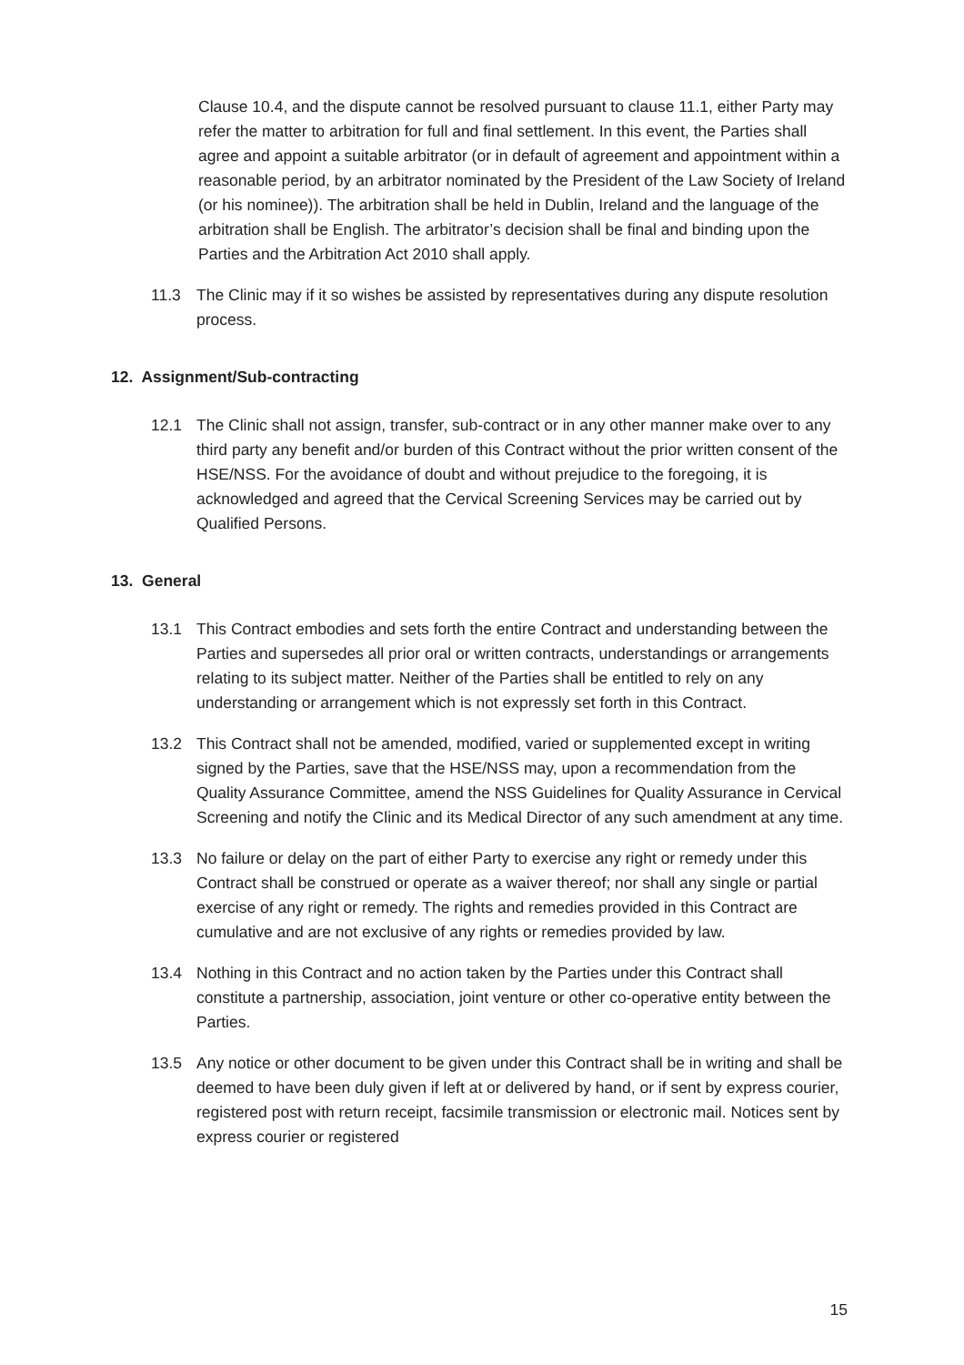Clause 10.4, and the dispute cannot be resolved pursuant to clause 11.1, either Party may refer the matter to arbitration for full and final settlement. In this event, the Parties shall agree and appoint a suitable arbitrator (or in default of agreement and appointment within a reasonable period, by an arbitrator nominated by the President of the Law Society of Ireland (or his nominee)). The arbitration shall be held in Dublin, Ireland and the language of the arbitration shall be English. The arbitrator’s decision shall be final and binding upon the Parties and the Arbitration Act 2010 shall apply.
11.3 The Clinic may if it so wishes be assisted by representatives during any dispute resolution process.
12. Assignment/Sub-contracting
12.1 The Clinic shall not assign, transfer, sub-contract or in any other manner make over to any third party any benefit and/or burden of this Contract without the prior written consent of the HSE/NSS. For the avoidance of doubt and without prejudice to the foregoing, it is acknowledged and agreed that the Cervical Screening Services may be carried out by Qualified Persons.
13. General
13.1 This Contract embodies and sets forth the entire Contract and understanding between the Parties and supersedes all prior oral or written contracts, understandings or arrangements relating to its subject matter. Neither of the Parties shall be entitled to rely on any understanding or arrangement which is not expressly set forth in this Contract.
13.2 This Contract shall not be amended, modified, varied or supplemented except in writing signed by the Parties, save that the HSE/NSS may, upon a recommendation from the Quality Assurance Committee, amend the NSS Guidelines for Quality Assurance in Cervical Screening and notify the Clinic and its Medical Director of any such amendment at any time.
13.3 No failure or delay on the part of either Party to exercise any right or remedy under this Contract shall be construed or operate as a waiver thereof; nor shall any single or partial exercise of any right or remedy. The rights and remedies provided in this Contract are cumulative and are not exclusive of any rights or remedies provided by law.
13.4 Nothing in this Contract and no action taken by the Parties under this Contract shall constitute a partnership, association, joint venture or other co-operative entity between the Parties.
13.5 Any notice or other document to be given under this Contract shall be in writing and shall be deemed to have been duly given if left at or delivered by hand, or if sent by express courier, registered post with return receipt, facsimile transmission or electronic mail. Notices sent by express courier or registered
15